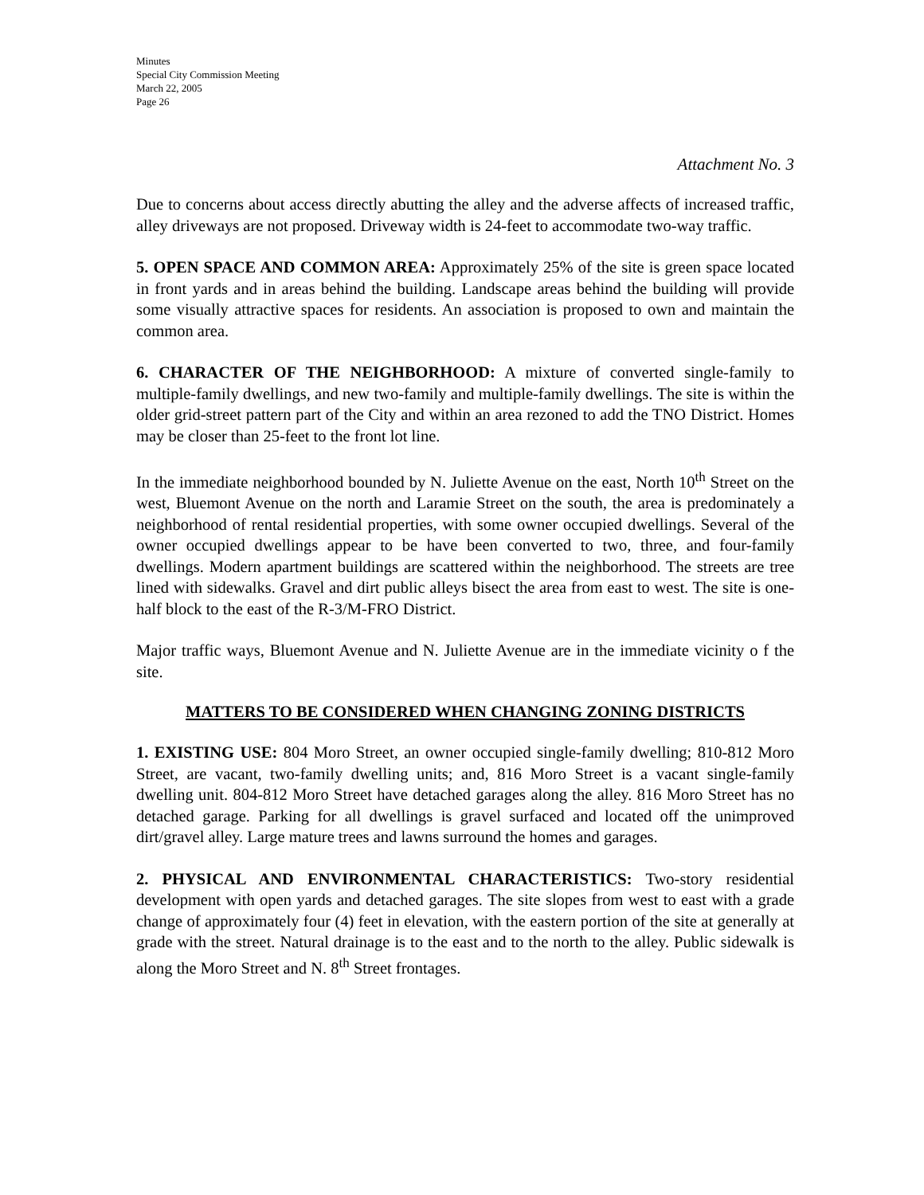Minutes
Special City Commission Meeting
March 22, 2005
Page 26
Attachment No. 3
Due to concerns about access directly abutting the alley and the adverse affects of increased traffic, alley driveways are not proposed. Driveway width is 24-feet to accommodate two-way traffic.
5. OPEN SPACE AND COMMON AREA: Approximately 25% of the site is green space located in front yards and in areas behind the building. Landscape areas behind the building will provide some visually attractive spaces for residents. An association is proposed to own and maintain the common area.
6. CHARACTER OF THE NEIGHBORHOOD: A mixture of converted single-family to multiple-family dwellings, and new two-family and multiple-family dwellings. The site is within the older grid-street pattern part of the City and within an area rezoned to add the TNO District. Homes may be closer than 25-feet to the front lot line.
In the immediate neighborhood bounded by N. Juliette Avenue on the east, North 10<sup>th</sup> Street on the west, Bluemont Avenue on the north and Laramie Street on the south, the area is predominately a neighborhood of rental residential properties, with some owner occupied dwellings. Several of the owner occupied dwellings appear to be have been converted to two, three, and four-family dwellings. Modern apartment buildings are scattered within the neighborhood. The streets are tree lined with sidewalks. Gravel and dirt public alleys bisect the area from east to west. The site is one-half block to the east of the R-3/M-FRO District.
Major traffic ways, Bluemont Avenue and N. Juliette Avenue are in the immediate vicinity o f the site.
MATTERS TO BE CONSIDERED WHEN CHANGING ZONING DISTRICTS
1. EXISTING USE: 804 Moro Street, an owner occupied single-family dwelling; 810-812 Moro Street, are vacant, two-family dwelling units; and, 816 Moro Street is a vacant single-family dwelling unit. 804-812 Moro Street have detached garages along the alley. 816 Moro Street has no detached garage. Parking for all dwellings is gravel surfaced and located off the unimproved dirt/gravel alley. Large mature trees and lawns surround the homes and garages.
2. PHYSICAL AND ENVIRONMENTAL CHARACTERISTICS: Two-story residential development with open yards and detached garages. The site slopes from west to east with a grade change of approximately four (4) feet in elevation, with the eastern portion of the site at generally at grade with the street. Natural drainage is to the east and to the north to the alley. Public sidewalk is along the Moro Street and N. 8<sup>th</sup> Street frontages.